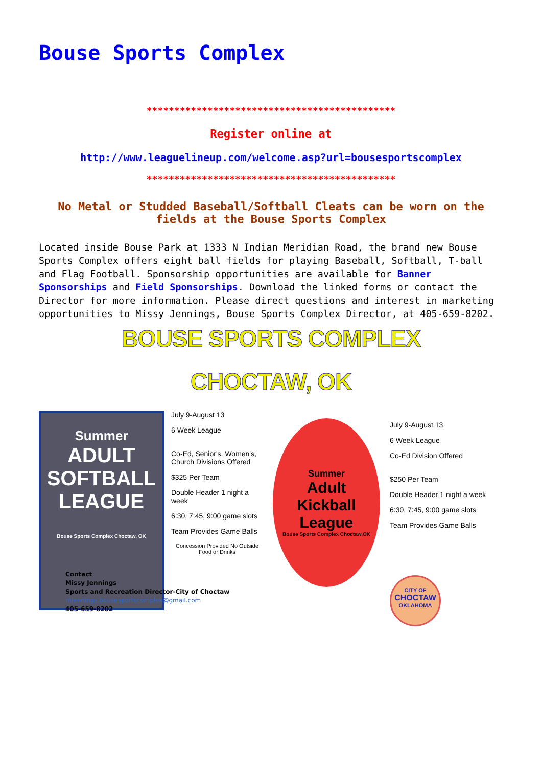Bouse Sports Complex
*********************************************
Register online at
http://www.leaguelineup.com/welcome.asp?url=bousesportscomplex
*********************************************
No Metal or Studded Baseball/Softball Cleats can be worn on the fields at the Bouse Sports Complex
Located inside Bouse Park at 1333 N Indian Meridian Road, the brand new Bouse Sports Complex offers eight ball fields for playing Baseball, Softball, T-ball and Flag Football. Sponsorship opportunities are available for Banner Sponsorships and Field Sponsorships. Download the linked forms or contact the Director for more information. Please direct questions and interest in marketing opportunities to Missy Jennings, Bouse Sports Complex Director, at 405-659-8202.
BOUSE SPORTS COMPLEX
CHOCTAW, OK
Summer
ADULT
SOFTBALL
LEAGUE
Bouse Sports Complex Choctaw, OK
July 9-August 13
6 Week League
Co-Ed, Senior's, Women's, Church Divisions Offered
$325 Per Team
Double Header 1 night a week
6:30, 7:45, 9:00 game slots
Team Provides Game Balls
Concession Provided No Outside Food or Drinks
Summer
Adult
Kickball
League
Bouse Sports Complex Choctaw,OK
July 9-August 13
6 Week League
Co-Ed Division Offered
$250 Per Team
Double Header 1 night a week
6:30, 7:45, 9:00 game slots
Team Provides Game Balls
CITY OF
CHOCTAW
OKLAHOMA
Contact
Missy Jennings
Sports and Recreation Director-City of Choctaw
mjennings.bousesportscomplex@gmail.com
405-659-8202